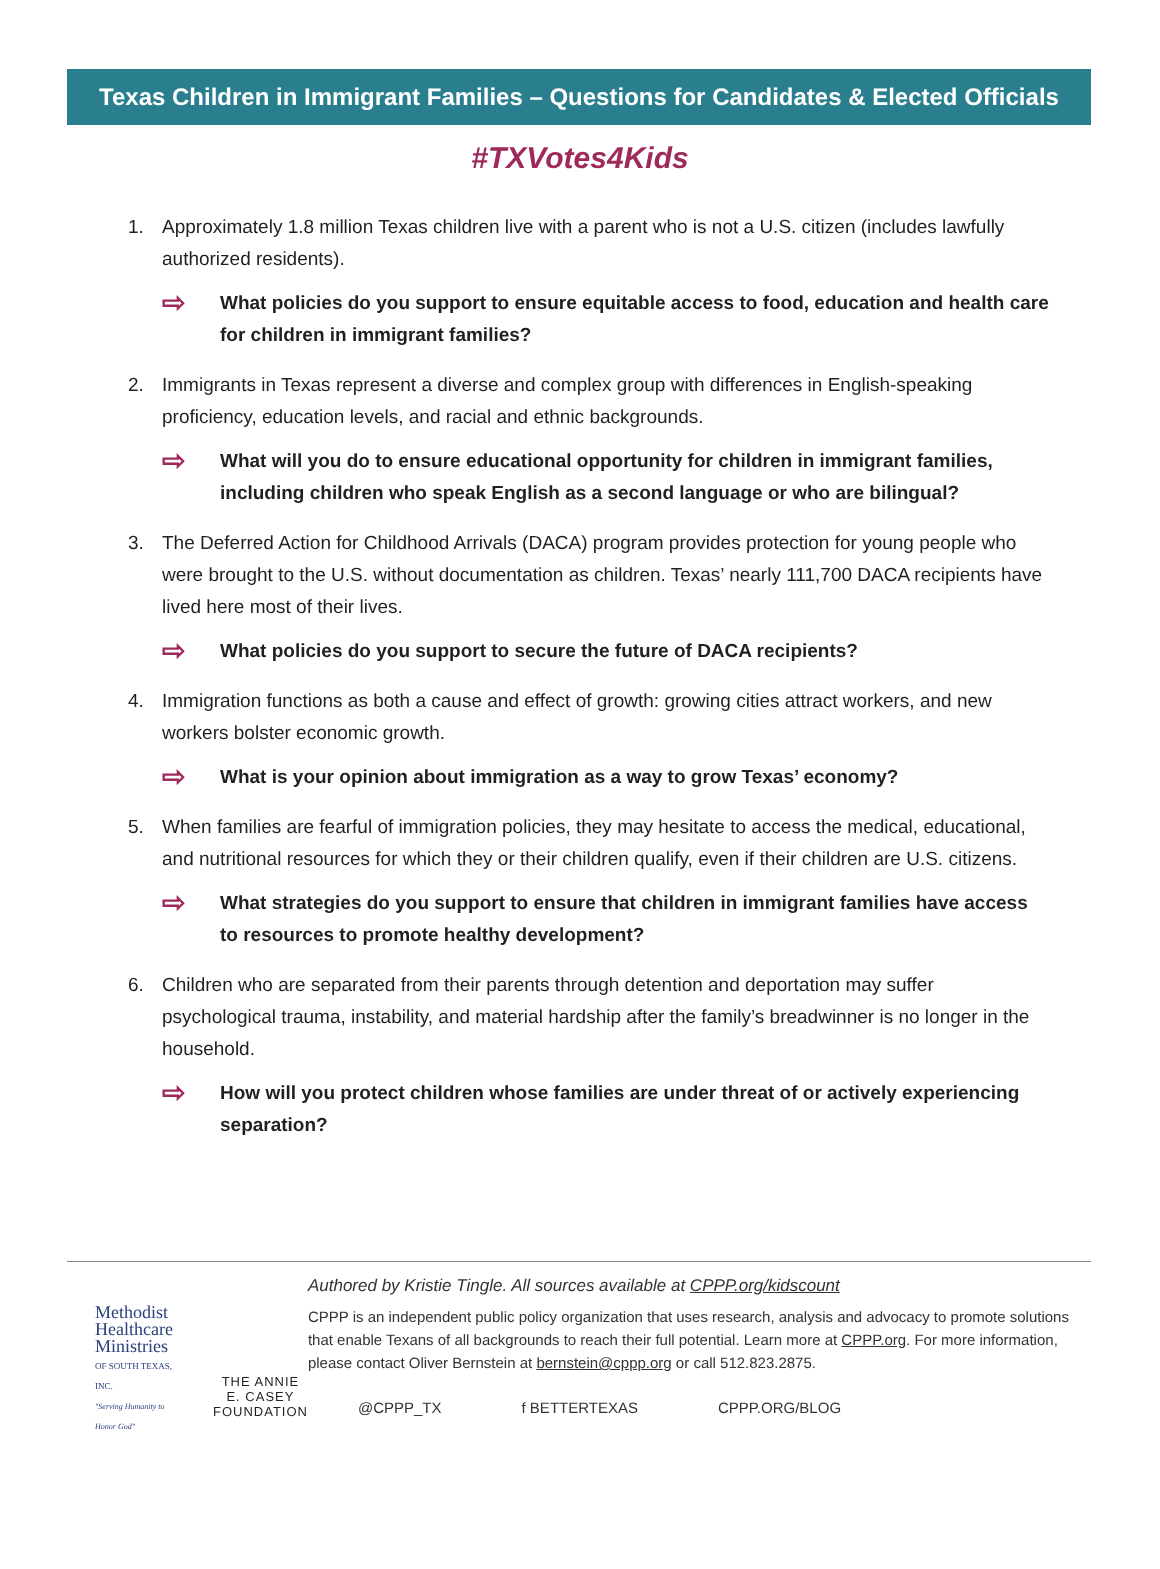Texas Children in Immigrant Families – Questions for Candidates & Elected Officials
#TXVotes4Kids
1. Approximately 1.8 million Texas children live with a parent who is not a U.S. citizen (includes lawfully authorized residents).
⇨ What policies do you support to ensure equitable access to food, education and health care for children in immigrant families?
2. Immigrants in Texas represent a diverse and complex group with differences in English-speaking proficiency, education levels, and racial and ethnic backgrounds.
⇨ What will you do to ensure educational opportunity for children in immigrant families, including children who speak English as a second language or who are bilingual?
3. The Deferred Action for Childhood Arrivals (DACA) program provides protection for young people who were brought to the U.S. without documentation as children. Texas’ nearly 111,700 DACA recipients have lived here most of their lives.
⇨ What policies do you support to secure the future of DACA recipients?
4. Immigration functions as both a cause and effect of growth: growing cities attract workers, and new workers bolster economic growth.
⇨ What is your opinion about immigration as a way to grow Texas’ economy?
5. When families are fearful of immigration policies, they may hesitate to access the medical, educational, and nutritional resources for which they or their children qualify, even if their children are U.S. citizens.
⇨ What strategies do you support to ensure that children in immigrant families have access to resources to promote healthy development?
6. Children who are separated from their parents through detention and deportation may suffer psychological trauma, instability, and material hardship after the family’s breadwinner is no longer in the household.
⇨ How will you protect children whose families are under threat of or actively experiencing separation?
Methodist
Healthcare
Ministries
OF SOUTH TEXAS, INC.
"Serving Humanity to Honor God"
THE ANNIE E. CASEY
FOUNDATION
Authored by Kristie Tingle. All sources available at CPPP.org/kidscount
CPPP is an independent public policy organization that uses research, analysis and advocacy to promote solutions that enable Texans of all backgrounds to reach their full potential. Learn more at CPPP.org. For more information, please contact Oliver Bernstein at bernstein@cppp.org or call 512.823.2875.
@CPPP_TX f BETTERTEXAS CPPP.ORG/BLOG